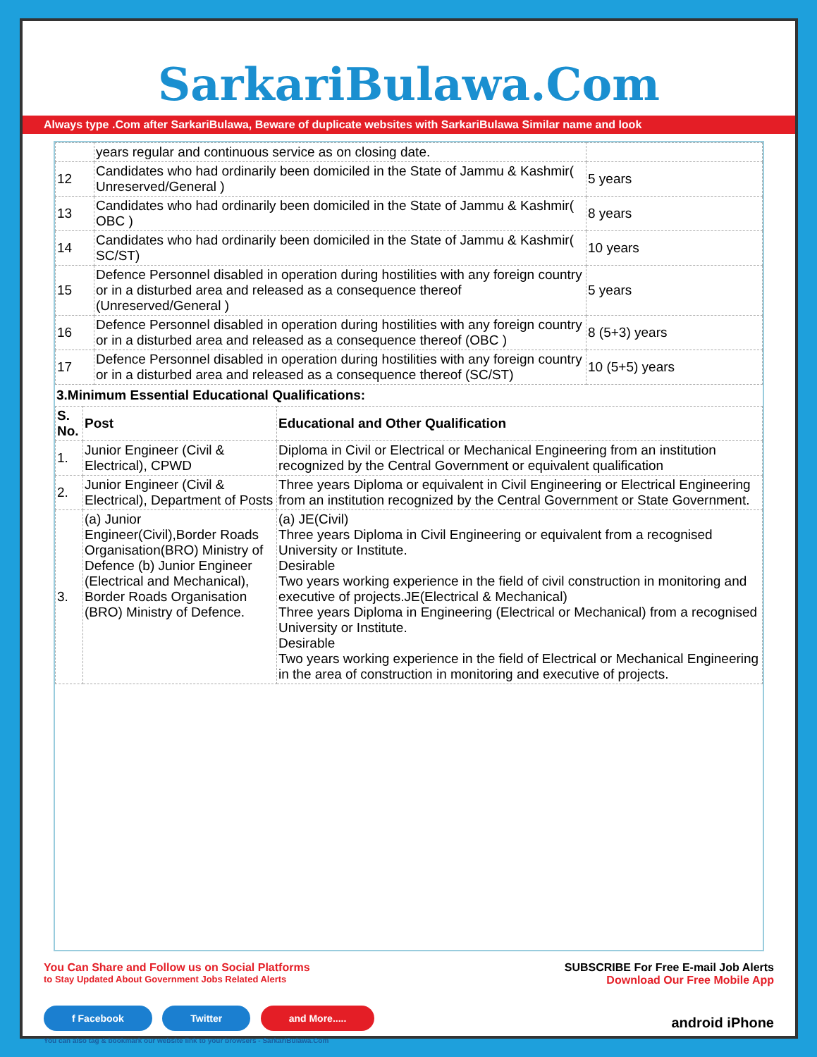SarkariBulawa.Com
Always type .Com after SarkariBulawa, Beware of duplicate websites with SarkariBulawa Similar name and look
| | years regular and continuous service as on closing date. | |
| 12 | Candidates who had ordinarily been domiciled in the State of Jammu & Kashmir( Unreserved/General ) | 5 years |
| 13 | Candidates who had ordinarily been domiciled in the State of Jammu & Kashmir( OBC ) | 8 years |
| 14 | Candidates who had ordinarily been domiciled in the State of Jammu & Kashmir( SC/ST) | 10 years |
| 15 | Defence Personnel disabled in operation during hostilities with any foreign country or in a disturbed area and released as a consequence thereof (Unreserved/General ) | 5 years |
| 16 | Defence Personnel disabled in operation during hostilities with any foreign country or in a disturbed area and released as a consequence thereof (OBC ) | 8 (5+3) years |
| 17 | Defence Personnel disabled in operation during hostilities with any foreign country or in a disturbed area and released as a consequence thereof (SC/ST) | 10 (5+5) years |
3.Minimum Essential Educational Qualifications:
| S. No. | Post | Educational and Other Qualification |
| --- | --- | --- |
| 1. | Junior Engineer (Civil & Electrical), CPWD | Diploma in Civil or Electrical or Mechanical Engineering from an institution recognized by the Central Government or equivalent qualification |
| 2. | Junior Engineer (Civil & Electrical), Department of Posts | Three years Diploma or equivalent in Civil Engineering or Electrical Engineering from an institution recognized by the Central Government or State Government. |
| 3. | (a) Junior Engineer(Civil),Border Roads Organisation(BRO) Ministry of Defence (b) Junior Engineer (Electrical and Mechanical), Border Roads Organisation (BRO) Ministry of Defence. | (a) JE(Civil) Three years Diploma in Civil Engineering or equivalent from a recognised University or Institute. Desirable Two years working experience in the field of civil construction in monitoring and executive of projects.JE(Electrical & Mechanical) Three years Diploma in Engineering (Electrical or Mechanical) from a recognised University or Institute. Desirable Two years working experience in the field of Electrical or Mechanical Engineering in the area of construction in monitoring and executive of projects. |
You Can Share and Follow us on Social Platforms
to Stay Updated About Government Jobs Related Alerts
f Facebook Twitter and More.....
You can also tag & bookmark our website link to your browsers - SarkariBulawa.Com
SUBSCRIBE For Free E-mail Job Alerts
Download Our Free Mobile App
android iPhone